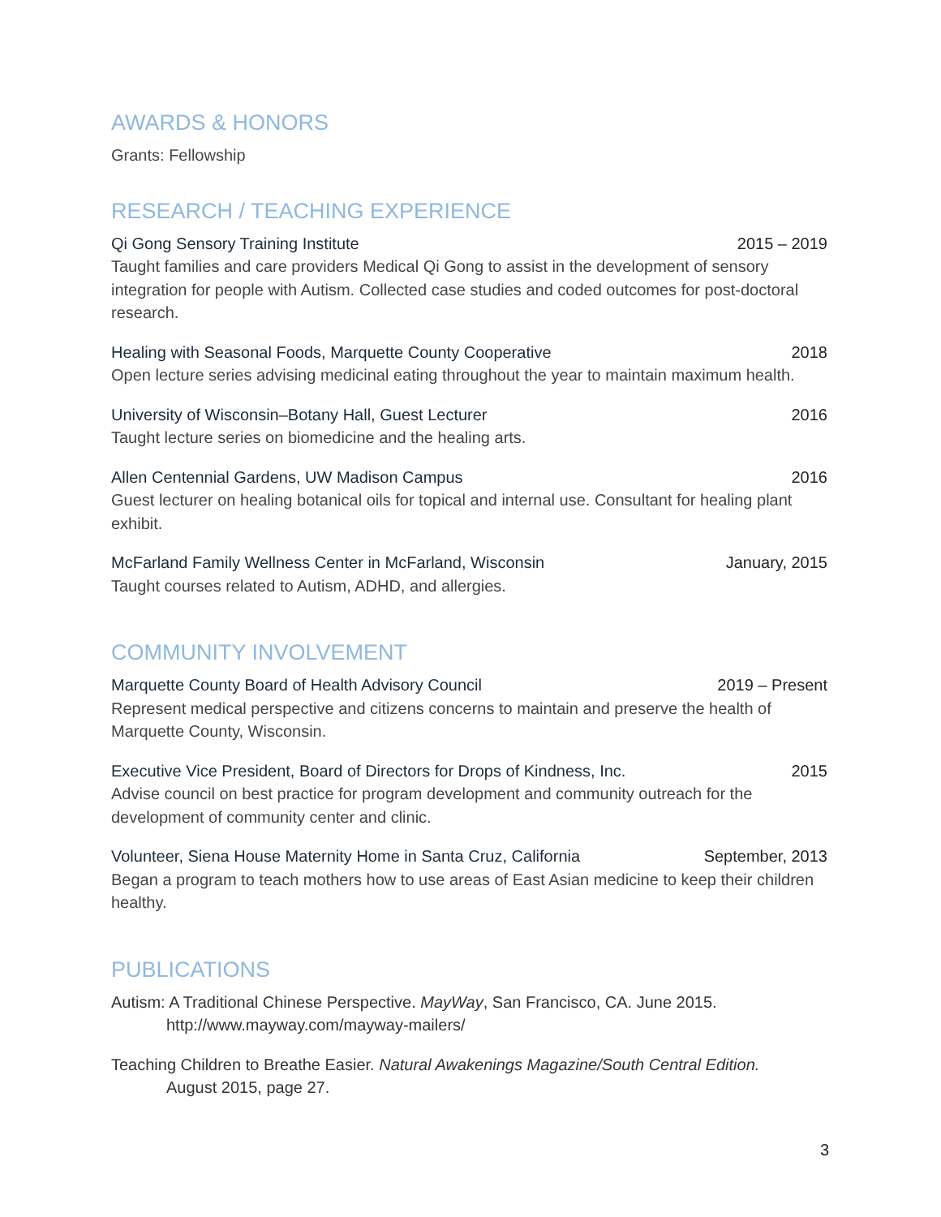AWARDS & HONORS
Grants: Fellowship
RESEARCH / TEACHING EXPERIENCE
Qi Gong Sensory Training Institute 2015 – 2019
Taught families and care providers Medical Qi Gong to assist in the development of sensory integration for people with Autism. Collected case studies and coded outcomes for post-doctoral research.
Healing with Seasonal Foods, Marquette County Cooperative 2018
Open lecture series advising medicinal eating throughout the year to maintain maximum health.
University of Wisconsin–Botany Hall, Guest Lecturer 2016
Taught lecture series on biomedicine and the healing arts.
Allen Centennial Gardens, UW Madison Campus 2016
Guest lecturer on healing botanical oils for topical and internal use. Consultant for healing plant exhibit.
McFarland Family Wellness Center in McFarland, Wisconsin January, 2015
Taught courses related to Autism, ADHD, and allergies.
COMMUNITY INVOLVEMENT
Marquette County Board of Health Advisory Council 2019 – Present
Represent medical perspective and citizens concerns to maintain and preserve the health of Marquette County, Wisconsin.
Executive Vice President, Board of Directors for Drops of Kindness, Inc. 2015
Advise council on best practice for program development and community outreach for the development of community center and clinic.
Volunteer, Siena House Maternity Home in Santa Cruz, California September, 2013
Began a program to teach mothers how to use areas of East Asian medicine to keep their children healthy.
PUBLICATIONS
Autism: A Traditional Chinese Perspective. MayWay, San Francisco, CA. June 2015.
http://www.mayway.com/mayway-mailers/
Teaching Children to Breathe Easier. Natural Awakenings Magazine/South Central Edition.
August 2015, page 27.
3